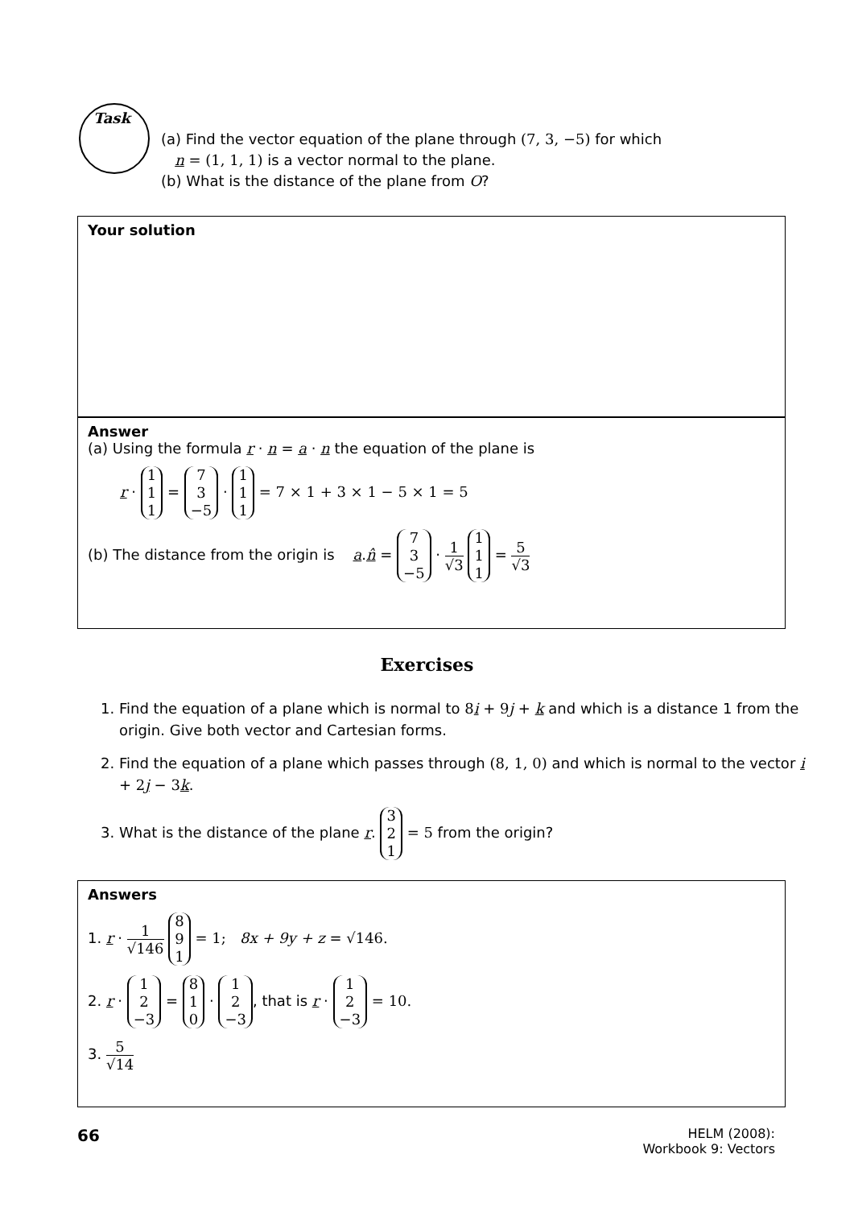Task
(a) Find the vector equation of the plane through (7, 3, −5) for which
n = (1, 1, 1) is a vector normal to the plane.
(b) What is the distance of the plane from O?
Your solution
Answer
(a) Using the formula r · n = a · n the equation of the plane is
r · 1 1 1 = 7 3 −5 · 1 1 1 = 7 × 1 + 3 × 1 − 5 × 1 = 5
(b) The distance from the origin is a.n̂ = 7 3 −5 · 1 √3 1 1 1 = 5 √3
Exercises
1. Find the equation of a plane which is normal to 8 i + 9 j + k and which is a distance 1 from the origin. Give both vector and Cartesian forms.
2. Find the equation of a plane which passes through (8, 1, 0) and which is normal to the vector i + 2 j − 3 k.
3. What is the distance of the plane r. 3 2 1 = 5 from the origin?
Answers
1. r · 1 √146 8 9 1 = 1; 8x + 9y + z = √146.
2. r · 1 2 −3 = 8 1 0 · 1 2 −3, that is r · 1 2 −3 = 10.
3. 5 √14
66
HELM (2008):
Workbook 9: Vectors